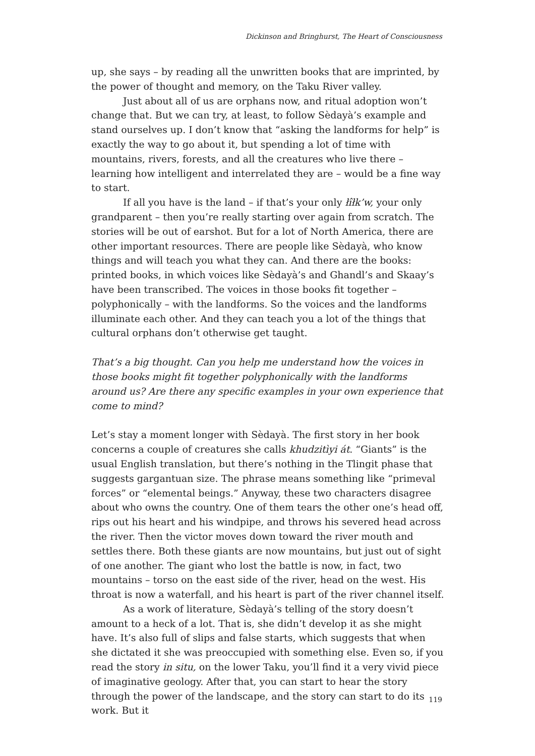Dickinson and Bringhurst, The Heart of Consciousness
up, she says – by reading all the unwritten books that are imprinted, by the power of thought and memory, on the Taku River valley.
Just about all of us are orphans now, and ritual adoption won’t change that. But we can try, at least, to follow Sèdayà’s example and stand ourselves up. I don’t know that “asking the landforms for help” is exactly the way to go about it, but spending a lot of time with mountains, rivers, forests, and all the creatures who live there – learning how intelligent and interrelated they are – would be a fine way to start.
If all you have is the land – if that’s your only łîłk’w, your only grandparent – then you’re really starting over again from scratch. The stories will be out of earshot. But for a lot of North America, there are other important resources. There are people like Sèdayà, who know things and will teach you what they can. And there are the books: printed books, in which voices like Sèdayà’s and Ghandl’s and Skaay’s have been transcribed. The voices in those books fit together – polyphonically – with the landforms. So the voices and the landforms illuminate each other. And they can teach you a lot of the things that cultural orphans don’t otherwise get taught.
That’s a big thought. Can you help me understand how the voices in those books might fit together polyphonically with the landforms around us? Are there any specific examples in your own experience that come to mind?
Let’s stay a moment longer with Sèdayà. The first story in her book concerns a couple of creatures she calls khudzitìyi át. “Giants” is the usual English translation, but there’s nothing in the Tlingit phase that suggests gargantuan size. The phrase means something like “primeval forces” or “elemental beings.” Anyway, these two characters disagree about who owns the country. One of them tears the other one’s head off, rips out his heart and his windpipe, and throws his severed head across the river. Then the victor moves down toward the river mouth and settles there. Both these giants are now mountains, but just out of sight of one another. The giant who lost the battle is now, in fact, two mountains – torso on the east side of the river, head on the west. His throat is now a waterfall, and his heart is part of the river channel itself.
As a work of literature, Sèdayà’s telling of the story doesn’t amount to a heck of a lot. That is, she didn’t develop it as she might have. It’s also full of slips and false starts, which suggests that when she dictated it she was preoccupied with something else. Even so, if you read the story in situ, on the lower Taku, you’ll find it a very vivid piece of imaginative geology. After that, you can start to hear the story through the power of the landscape, and the story can start to do its work. But it
119